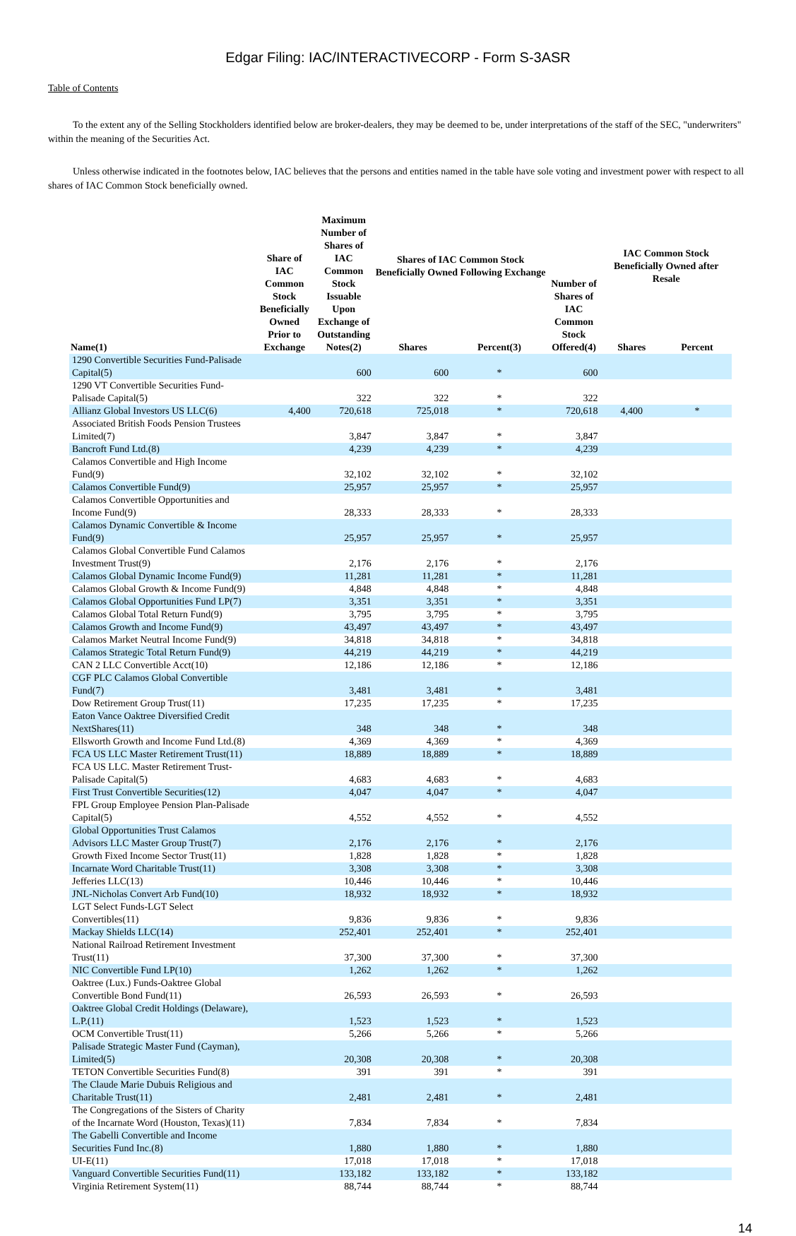Edgar Filing: IAC/INTERACTIVECORP - Form S-3ASR
Table of Contents
To the extent any of the Selling Stockholders identified below are broker-dealers, they may be deemed to be, under interpretations of the staff of the SEC, "underwriters" within the meaning of the Securities Act.
Unless otherwise indicated in the footnotes below, IAC believes that the persons and entities named in the table have sole voting and investment power with respect to all shares of IAC Common Stock beneficially owned.
| Name(1) | Share of IAC Common Stock Beneficially Owned Prior to Exchange | Maximum Number of Shares of IAC Common Stock Issuable Upon Exchange of Outstanding Notes(2) | Shares of IAC Common Stock Beneficially Owned Following Exchange | | Number of Shares of IAC Common Stock Offered(4) | IAC Common Stock Beneficially Owned after Resale | |
| --- | --- | --- | --- | --- | --- | --- | --- |
| | | | Shares | Percent(3) | | Shares | Percent |
| 1290 Convertible Securities Fund-Palisade Capital(5) | | 600 | 600 | * | 600 | | |
| 1290 VT Convertible Securities Fund-Palisade Capital(5) | | 322 | 322 | * | 322 | | |
| Allianz Global Investors US LLC(6) | 4,400 | 720,618 | 725,018 | * | 720,618 | 4,400 | * |
| Associated British Foods Pension Trustees Limited(7) | | 3,847 | 3,847 | * | 3,847 | | |
| Bancroft Fund Ltd.(8) | | 4,239 | 4,239 | * | 4,239 | | |
| Calamos Convertible and High Income Fund(9) | | 32,102 | 32,102 | * | 32,102 | | |
| Calamos Convertible Fund(9) | | 25,957 | 25,957 | * | 25,957 | | |
| Calamos Convertible Opportunities and Income Fund(9) | | 28,333 | 28,333 | * | 28,333 | | |
| Calamos Dynamic Convertible & Income Fund(9) | | 25,957 | 25,957 | * | 25,957 | | |
| Calamos Global Convertible Fund Calamos Investment Trust(9) | | 2,176 | 2,176 | * | 2,176 | | |
| Calamos Global Dynamic Income Fund(9) | | 11,281 | 11,281 | * | 11,281 | | |
| Calamos Global Growth & Income Fund(9) | | 4,848 | 4,848 | * | 4,848 | | |
| Calamos Global Opportunities Fund LP(7) | | 3,351 | 3,351 | * | 3,351 | | |
| Calamos Global Total Return Fund(9) | | 3,795 | 3,795 | * | 3,795 | | |
| Calamos Growth and Income Fund(9) | | 43,497 | 43,497 | * | 43,497 | | |
| Calamos Market Neutral Income Fund(9) | | 34,818 | 34,818 | * | 34,818 | | |
| Calamos Strategic Total Return Fund(9) | | 44,219 | 44,219 | * | 44,219 | | |
| CAN 2 LLC Convertible Acct(10) | | 12,186 | 12,186 | * | 12,186 | | |
| CGF PLC Calamos Global Convertible Fund(7) | | 3,481 | 3,481 | * | 3,481 | | |
| Dow Retirement Group Trust(11) | | 17,235 | 17,235 | * | 17,235 | | |
| Eaton Vance Oaktree Diversified Credit NextShares(11) | | 348 | 348 | * | 348 | | |
| Ellsworth Growth and Income Fund Ltd.(8) | | 4,369 | 4,369 | * | 4,369 | | |
| FCA US LLC Master Retirement Trust(11) | | 18,889 | 18,889 | * | 18,889 | | |
| FCA US LLC. Master Retirement Trust-Palisade Capital(5) | | 4,683 | 4,683 | * | 4,683 | | |
| First Trust Convertible Securities(12) | | 4,047 | 4,047 | * | 4,047 | | |
| FPL Group Employee Pension Plan-Palisade Capital(5) | | 4,552 | 4,552 | * | 4,552 | | |
| Global Opportunities Trust Calamos Advisors LLC Master Group Trust(7) | | 2,176 | 2,176 | * | 2,176 | | |
| Growth Fixed Income Sector Trust(11) | | 1,828 | 1,828 | * | 1,828 | | |
| Incarnate Word Charitable Trust(11) | | 3,308 | 3,308 | * | 3,308 | | |
| Jefferies LLC(13) | | 10,446 | 10,446 | * | 10,446 | | |
| JNL-Nicholas Convert Arb Fund(10) | | 18,932 | 18,932 | * | 18,932 | | |
| LGT Select Funds-LGT Select Convertibles(11) | | 9,836 | 9,836 | * | 9,836 | | |
| Mackay Shields LLC(14) | | 252,401 | 252,401 | * | 252,401 | | |
| National Railroad Retirement Investment Trust(11) | | 37,300 | 37,300 | * | 37,300 | | |
| NIC Convertible Fund LP(10) | | 1,262 | 1,262 | * | 1,262 | | |
| Oaktree (Lux.) Funds-Oaktree Global Convertible Bond Fund(11) | | 26,593 | 26,593 | * | 26,593 | | |
| Oaktree Global Credit Holdings (Delaware), L.P.(11) | | 1,523 | 1,523 | * | 1,523 | | |
| OCM Convertible Trust(11) | | 5,266 | 5,266 | * | 5,266 | | |
| Palisade Strategic Master Fund (Cayman), Limited(5) | | 20,308 | 20,308 | * | 20,308 | | |
| TETON Convertible Securities Fund(8) | | 391 | 391 | * | 391 | | |
| The Claude Marie Dubuis Religious and Charitable Trust(11) | | 2,481 | 2,481 | * | 2,481 | | |
| The Congregations of the Sisters of Charity of the Incarnate Word (Houston, Texas)(11) | | 7,834 | 7,834 | * | 7,834 | | |
| The Gabelli Convertible and Income Securities Fund Inc.(8) | | 1,880 | 1,880 | * | 1,880 | | |
| UI-E(11) | | 17,018 | 17,018 | * | 17,018 | | |
| Vanguard Convertible Securities Fund(11) | | 133,182 | 133,182 | * | 133,182 | | |
| Virginia Retirement System(11) | | 88,744 | 88,744 | * | 88,744 | | |
14